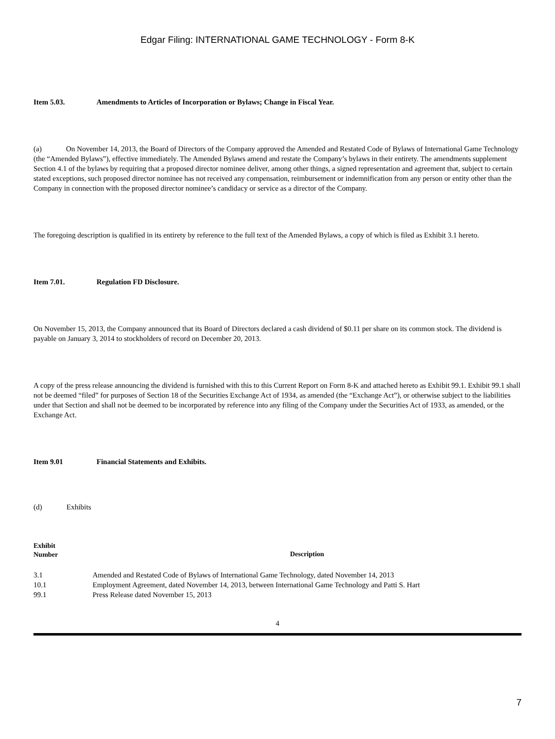Edgar Filing: INTERNATIONAL GAME TECHNOLOGY - Form 8-K
Item 5.03. Amendments to Articles of Incorporation or Bylaws; Change in Fiscal Year.
(a) On November 14, 2013, the Board of Directors of the Company approved the Amended and Restated Code of Bylaws of International Game Technology (the “Amended Bylaws”), effective immediately. The Amended Bylaws amend and restate the Company’s bylaws in their entirety. The amendments supplement Section 4.1 of the bylaws by requiring that a proposed director nominee deliver, among other things, a signed representation and agreement that, subject to certain stated exceptions, such proposed director nominee has not received any compensation, reimbursement or indemnification from any person or entity other than the Company in connection with the proposed director nominee’s candidacy or service as a director of the Company.
The foregoing description is qualified in its entirety by reference to the full text of the Amended Bylaws, a copy of which is filed as Exhibit 3.1 hereto.
Item 7.01. Regulation FD Disclosure.
On November 15, 2013, the Company announced that its Board of Directors declared a cash dividend of $0.11 per share on its common stock. The dividend is payable on January 3, 2014 to stockholders of record on December 20, 2013.
A copy of the press release announcing the dividend is furnished with this to this Current Report on Form 8-K and attached hereto as Exhibit 99.1. Exhibit 99.1 shall not be deemed “filed” for purposes of Section 18 of the Securities Exchange Act of 1934, as amended (the “Exchange Act”), or otherwise subject to the liabilities under that Section and shall not be deemed to be incorporated by reference into any filing of the Company under the Securities Act of 1933, as amended, or the Exchange Act.
Item 9.01 Financial Statements and Exhibits.
(d) Exhibits
| Exhibit Number | Description |
| --- | --- |
| 3.1 | Amended and Restated Code of Bylaws of International Game Technology, dated November 14, 2013 |
| 10.1 | Employment Agreement, dated November 14, 2013, between International Game Technology and Patti S. Hart |
| 99.1 | Press Release dated November 15, 2013 |
4
7